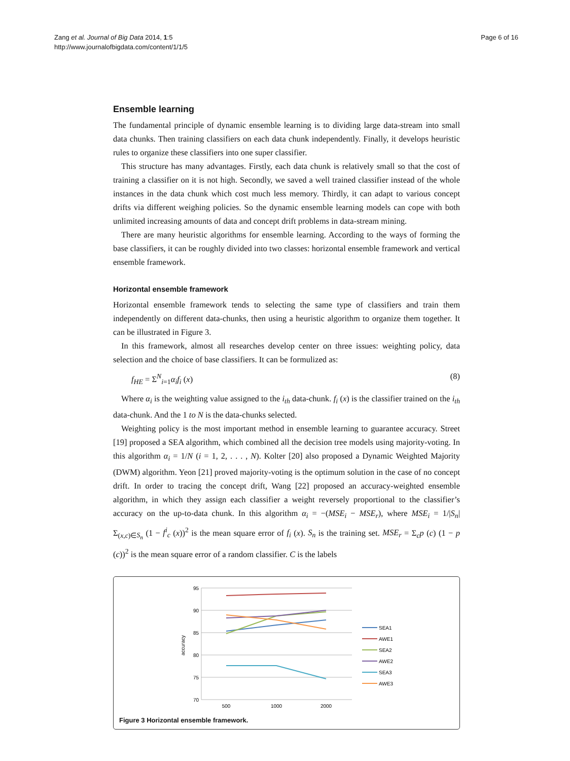Zang et al. Journal of Big Data 2014, 1:5
http://www.journalofbigdata.com/content/1/1/5
Page 6 of 16
Ensemble learning
The fundamental principle of dynamic ensemble learning is to dividing large data-stream into small data chunks. Then training classifiers on each data chunk independently. Finally, it develops heuristic rules to organize these classifiers into one super classifier.
This structure has many advantages. Firstly, each data chunk is relatively small so that the cost of training a classifier on it is not high. Secondly, we saved a well trained classifier instead of the whole instances in the data chunk which cost much less memory. Thirdly, it can adapt to various concept drifts via different weighing policies. So the dynamic ensemble learning models can cope with both unlimited increasing amounts of data and concept drift problems in data-stream mining.
There are many heuristic algorithms for ensemble learning. According to the ways of forming the base classifiers, it can be roughly divided into two classes: horizontal ensemble framework and vertical ensemble framework.
Horizontal ensemble framework
Horizontal ensemble framework tends to selecting the same type of classifiers and train them independently on different data-chunks, then using a heuristic algorithm to organize them together. It can be illustrated in Figure 3.
In this framework, almost all researches develop center on three issues: weighting policy, data selection and the choice of base classifiers. It can be formulized as:
f<sub>HE</sub> = Σ<sup>N</sup><sub>i=1</sub>α<sub>i</sub>f<sub>i</sub> (x) (8)
Where α<sub>i</sub> is the weighting value assigned to the i<sub>th</sub> data-chunk. f<sub>i</sub> (x) is the classifier trained on the i<sub>th</sub> data-chunk. And the 1 to N is the data-chunks selected.
Weighting policy is the most important method in ensemble learning to guarantee accuracy. Street [19] proposed a SEA algorithm, which combined all the decision tree models using majority-voting. In this algorithm α<sub>i</sub> = 1/N (i = 1, 2, . . . , N). Kolter [20] also proposed a Dynamic Weighted Majority (DWM) algorithm. Yeon [21] proved majority-voting is the optimum solution in the case of no concept drift. In order to tracing the concept drift, Wang [22] proposed an accuracy-weighted ensemble algorithm, in which they assign each classifier a weight reversely proportional to the classifier’s accuracy on the up-to-data chunk. In this algorithm α<sub>i</sub> = −(MSE<sub>i</sub> − MSE<sub>r</sub>), where MSE<sub>i</sub> = 1/|S<sub>n</sub>| Σ<sub>(x,c)∈S<sub>n</sub></sub> (1 − f<sup>i</sup><sub>c</sub> (x))<sup>2</sup> is the mean square error of f<sub>i</sub> (x). S<sub>n</sub> is the training set. MSE<sub>r</sub> = Σ<sub>c</sub>p (c) (1 − p (c))<sup>2</sup> is the mean square error of a random classifier. C is the labels
95
90
85
80
75
70
500
1000
2000
accuracy
SEA1
AWE1
SEA2
AWE2
SEA3
AWE3
Figure 3 Horizontal ensemble framework.